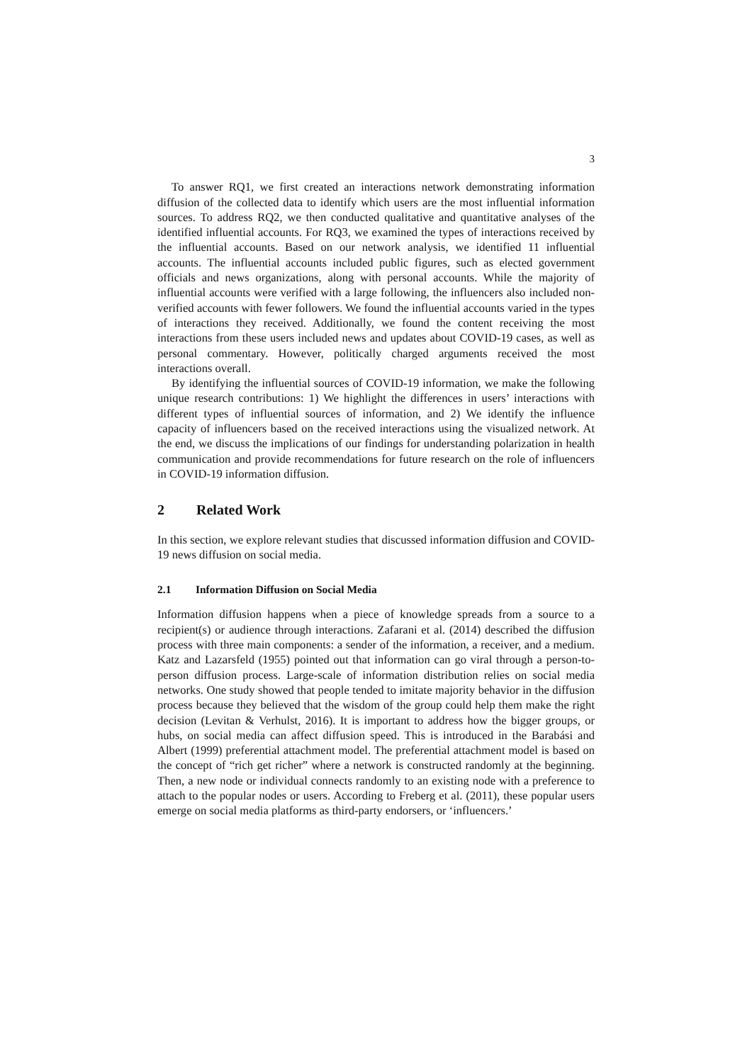3
To answer RQ1, we first created an interactions network demonstrating information diffusion of the collected data to identify which users are the most influential information sources. To address RQ2, we then conducted qualitative and quantitative analyses of the identified influential accounts. For RQ3, we examined the types of interactions received by the influential accounts. Based on our network analysis, we identified 11 influential accounts. The influential accounts included public figures, such as elected government officials and news organizations, along with personal accounts. While the majority of influential accounts were verified with a large following, the influencers also included non-verified accounts with fewer followers. We found the influential accounts varied in the types of interactions they received. Additionally, we found the content receiving the most interactions from these users included news and updates about COVID-19 cases, as well as personal commentary. However, politically charged arguments received the most interactions overall.
By identifying the influential sources of COVID-19 information, we make the following unique research contributions: 1) We highlight the differences in users’ interactions with different types of influential sources of information, and 2) We identify the influence capacity of influencers based on the received interactions using the visualized network. At the end, we discuss the implications of our findings for understanding polarization in health communication and provide recommendations for future research on the role of influencers in COVID-19 information diffusion.
2 Related Work
In this section, we explore relevant studies that discussed information diffusion and COVID-19 news diffusion on social media.
2.1 Information Diffusion on Social Media
Information diffusion happens when a piece of knowledge spreads from a source to a recipient(s) or audience through interactions. Zafarani et al. (2014) described the diffusion process with three main components: a sender of the information, a receiver, and a medium. Katz and Lazarsfeld (1955) pointed out that information can go viral through a person-to-person diffusion process. Large-scale of information distribution relies on social media networks. One study showed that people tended to imitate majority behavior in the diffusion process because they believed that the wisdom of the group could help them make the right decision (Levitan & Verhulst, 2016). It is important to address how the bigger groups, or hubs, on social media can affect diffusion speed. This is introduced in the Barabási and Albert (1999) preferential attachment model. The preferential attachment model is based on the concept of “rich get richer” where a network is constructed randomly at the beginning. Then, a new node or individual connects randomly to an existing node with a preference to attach to the popular nodes or users. According to Freberg et al. (2011), these popular users emerge on social media platforms as third-party endorsers, or ‘influencers.’